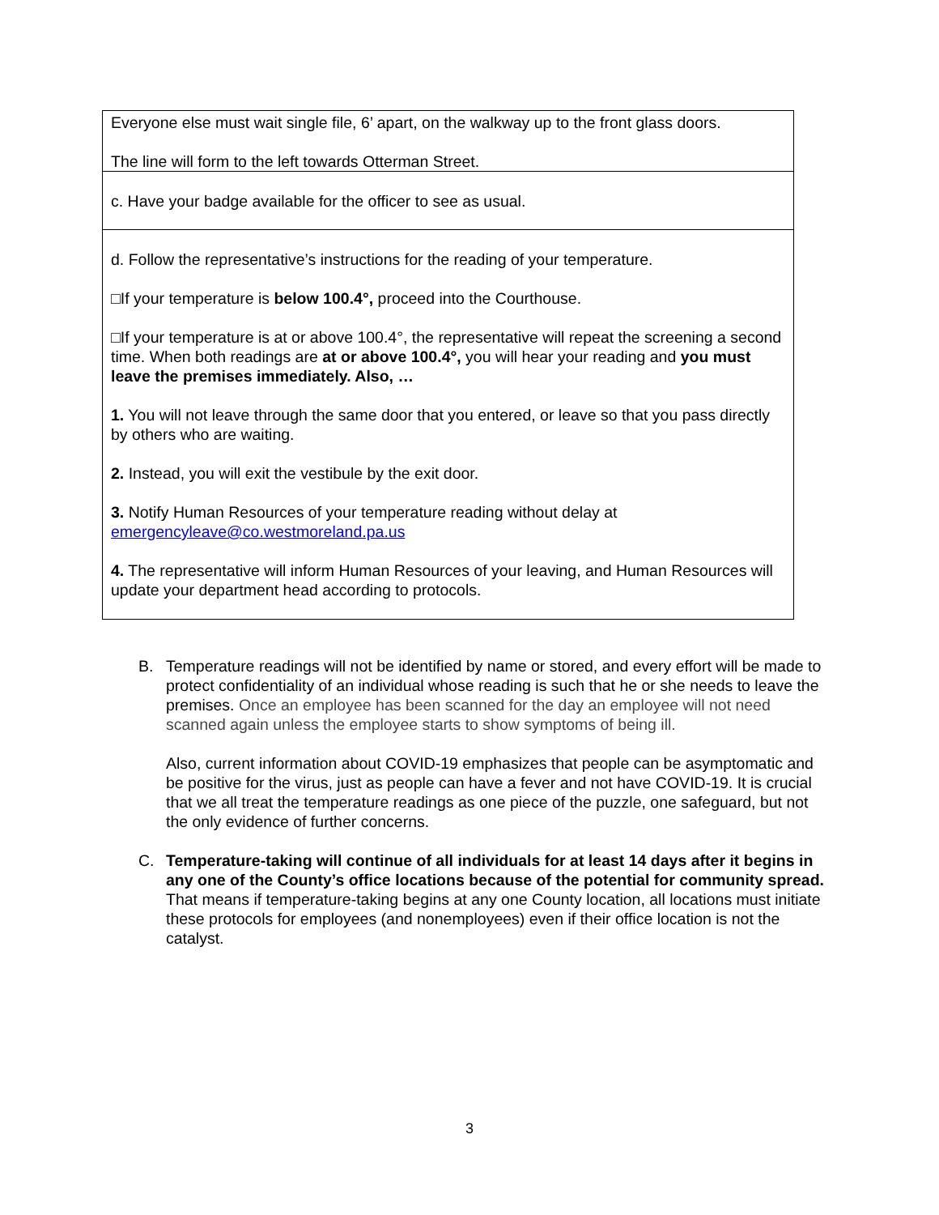Everyone else must wait single file, 6’ apart, on the walkway up to the front glass doors.
The line will form to the left towards Otterman Street.
c. Have your badge available for the officer to see as usual.
d. Follow the representative’s instructions for the reading of your temperature.
□If your temperature is below 100.4°, proceed into the Courthouse.
□If your temperature is at or above 100.4°, the representative will repeat the screening a second time. When both readings are at or above 100.4°, you will hear your reading and you must leave the premises immediately. Also, …
1. You will not leave through the same door that you entered, or leave so that you pass directly by others who are waiting.
2. Instead, you will exit the vestibule by the exit door.
3. Notify Human Resources of your temperature reading without delay at emergencyleave@co.westmoreland.pa.us
4. The representative will inform Human Resources of your leaving, and Human Resources will update your department head according to protocols.
B. Temperature readings will not be identified by name or stored, and every effort will be made to protect confidentiality of an individual whose reading is such that he or she needs to leave the premises. Once an employee has been scanned for the day an employee will not need scanned again unless the employee starts to show symptoms of being ill.
Also, current information about COVID-19 emphasizes that people can be asymptomatic and be positive for the virus, just as people can have a fever and not have COVID-19. It is crucial that we all treat the temperature readings as one piece of the puzzle, one safeguard, but not the only evidence of further concerns.
C. Temperature-taking will continue of all individuals for at least 14 days after it begins in any one of the County’s office locations because of the potential for community spread. That means if temperature-taking begins at any one County location, all locations must initiate these protocols for employees (and nonemployees) even if their office location is not the catalyst.
3